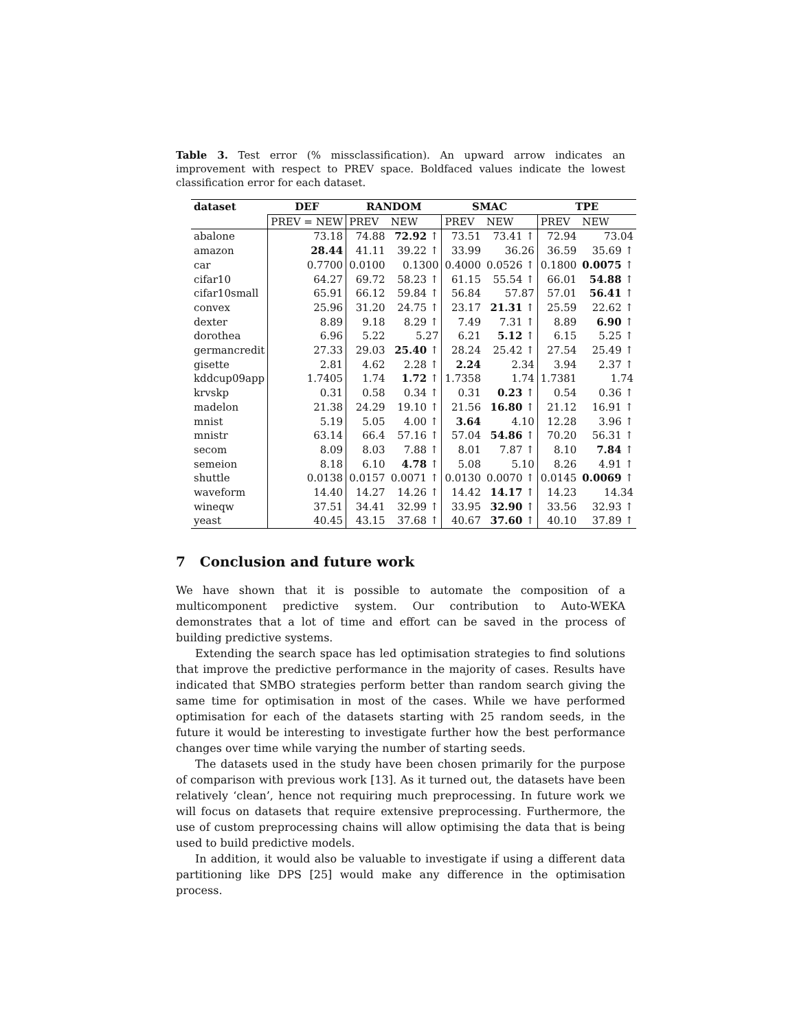Table 3. Test error (% missclassification). An upward arrow indicates an improvement with respect to PREV space. Boldfaced values indicate the lowest classification error for each dataset.
| dataset | DEF | RANDOM | | SMAC | | TPE | |
| --- | --- | --- | --- | --- | --- | --- | --- |
| | PREV = NEW | PREV | NEW | PREV | NEW | PREV | NEW |
| abalone | 73.18 | 74.88 | 72.92 ↑ | 73.51 | 73.41 ↑ | 72.94 | 73.04 |
| amazon | 28.44 | 41.11 | 39.22 ↑ | 33.99 | 36.26 | 36.59 | 35.69 ↑ |
| car | 0.7700 | 0.0100 | 0.1300 | 0.4000 | 0.0526 ↑ | 0.1800 | 0.0075 ↑ |
| cifar10 | 64.27 | 69.72 | 58.23 ↑ | 61.15 | 55.54 ↑ | 66.01 | 54.88 ↑ |
| cifar10small | 65.91 | 66.12 | 59.84 ↑ | 56.84 | 57.87 | 57.01 | 56.41 ↑ |
| convex | 25.96 | 31.20 | 24.75 ↑ | 23.17 | 21.31 ↑ | 25.59 | 22.62 ↑ |
| dexter | 8.89 | 9.18 | 8.29 ↑ | 7.49 | 7.31 ↑ | 8.89 | 6.90 ↑ |
| dorothea | 6.96 | 5.22 | 5.27 | 6.21 | 5.12 ↑ | 6.15 | 5.25 ↑ |
| germancredit | 27.33 | 29.03 | 25.40 ↑ | 28.24 | 25.42 ↑ | 27.54 | 25.49 ↑ |
| gisette | 2.81 | 4.62 | 2.28 ↑ | 2.24 | 2.34 | 3.94 | 2.37 ↑ |
| kddcup09app | 1.7405 | 1.74 | 1.72 ↑ | 1.7358 | 1.74 | 1.7381 | 1.74 |
| krvskp | 0.31 | 0.58 | 0.34 ↑ | 0.31 | 0.23 ↑ | 0.54 | 0.36 ↑ |
| madelon | 21.38 | 24.29 | 19.10 ↑ | 21.56 | 16.80 ↑ | 21.12 | 16.91 ↑ |
| mnist | 5.19 | 5.05 | 4.00 ↑ | 3.64 | 4.10 | 12.28 | 3.96 ↑ |
| mnistr | 63.14 | 66.4 | 57.16 ↑ | 57.04 | 54.86 ↑ | 70.20 | 56.31 ↑ |
| secom | 8.09 | 8.03 | 7.88 ↑ | 8.01 | 7.87 ↑ | 8.10 | 7.84 ↑ |
| semeion | 8.18 | 6.10 | 4.78 ↑ | 5.08 | 5.10 | 8.26 | 4.91 ↑ |
| shuttle | 0.0138 | 0.0157 | 0.0071 ↑ | 0.0130 | 0.0070 ↑ | 0.0145 | 0.0069 ↑ |
| waveform | 14.40 | 14.27 | 14.26 ↑ | 14.42 | 14.17 ↑ | 14.23 | 14.34 |
| wineqw | 37.51 | 34.41 | 32.99 ↑ | 33.95 | 32.90 ↑ | 33.56 | 32.93 ↑ |
| yeast | 40.45 | 43.15 | 37.68 ↑ | 40.67 | 37.60 ↑ | 40.10 | 37.89 ↑ |
7 Conclusion and future work
We have shown that it is possible to automate the composition of a multicomponent predictive system. Our contribution to Auto-WEKA demonstrates that a lot of time and effort can be saved in the process of building predictive systems.
Extending the search space has led optimisation strategies to find solutions that improve the predictive performance in the majority of cases. Results have indicated that SMBO strategies perform better than random search giving the same time for optimisation in most of the cases. While we have performed optimisation for each of the datasets starting with 25 random seeds, in the future it would be interesting to investigate further how the best performance changes over time while varying the number of starting seeds.
The datasets used in the study have been chosen primarily for the purpose of comparison with previous work [13]. As it turned out, the datasets have been relatively ‘clean’, hence not requiring much preprocessing. In future work we will focus on datasets that require extensive preprocessing. Furthermore, the use of custom preprocessing chains will allow optimising the data that is being used to build predictive models.
In addition, it would also be valuable to investigate if using a different data partitioning like DPS [25] would make any difference in the optimisation process.